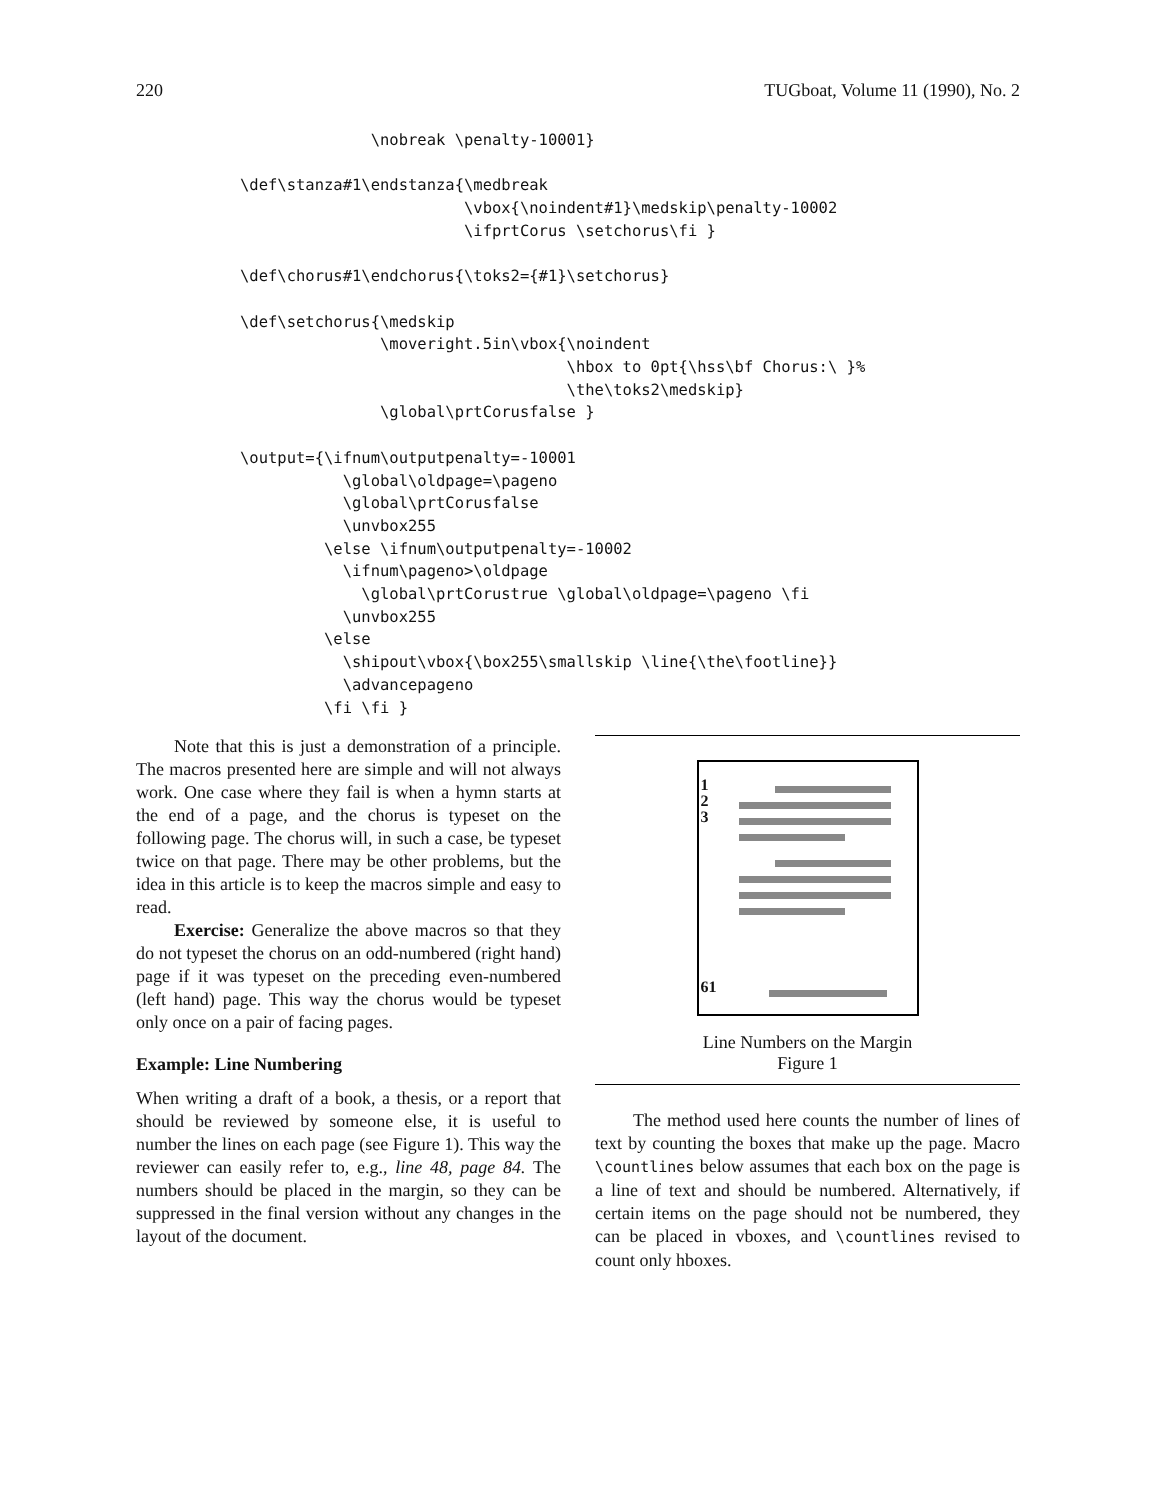220 TUGboat, Volume 11 (1990), No. 2
              \nobreak \penalty-10001}

\def\stanza#1\endstanza{\medbreak
                        \vbox{\noindent#1}\medskip\penalty-10002
                        \ifprtCorus \setchorus\fi }

\def\chorus#1\endchorus{\toks2={#1}\setchorus}

\def\setchorus{\medskip
               \moveright.5in\vbox{\noindent
                                   \hbox to 0pt{\hss\bf Chorus:\ }%
                                   \the\toks2\medskip}
               \global\prtCorusfalse }

\output={\ifnum\outputpenalty=-10001
           \global\oldpage=\pageno
           \global\prtCorusfalse
           \unvbox255
         \else \ifnum\outputpenalty=-10002
           \ifnum\pageno>\oldpage
             \global\prtCorustrue \global\oldpage=\pageno \fi
           \unvbox255
         \else
           \shipout\vbox{\box255\smallskip \line{\the\footline}}
           \advancepageno
         \fi \fi }
Note that this is just a demonstration of a principle. The macros presented here are simple and will not always work. One case where they fail is when a hymn starts at the end of a page, and the chorus is typeset on the following page. The chorus will, in such a case, be typeset twice on that page. There may be other problems, but the idea in this article is to keep the macros simple and easy to read.
Exercise: Generalize the above macros so that they do not typeset the chorus on an odd-numbered (right hand) page if it was typeset on the preceding even-numbered (left hand) page. This way the chorus would be typeset only once on a pair of facing pages.
Example: Line Numbering
When writing a draft of a book, a thesis, or a report that should be reviewed by someone else, it is useful to number the lines on each page (see Figure 1). This way the reviewer can easily refer to, e.g., line 48, page 84. The numbers should be placed in the margin, so they can be suppressed in the final version without any changes in the layout of the document.
1
2
3
61
Line Numbers on the Margin
Figure 1
The method used here counts the number of lines of text by counting the boxes that make up the page. Macro \countlines below assumes that each box on the page is a line of text and should be numbered. Alternatively, if certain items on the page should not be numbered, they can be placed in vboxes, and \countlines revised to count only hboxes.